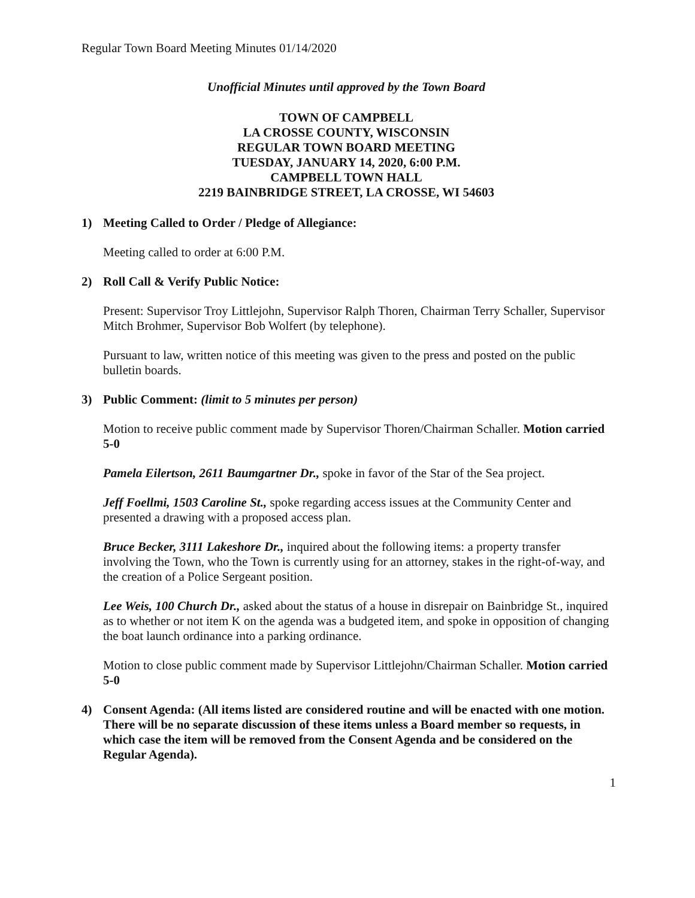Regular Town Board Meeting Minutes 01/14/2020
Unofficial Minutes until approved by the Town Board
TOWN OF CAMPBELL
LA CROSSE COUNTY, WISCONSIN
REGULAR TOWN BOARD MEETING
TUESDAY, JANUARY 14, 2020, 6:00 P.M.
CAMPBELL TOWN HALL
2219 BAINBRIDGE STREET, LA CROSSE, WI 54603
1) Meeting Called to Order / Pledge of Allegiance:
Meeting called to order at 6:00 P.M.
2) Roll Call & Verify Public Notice:
Present: Supervisor Troy Littlejohn, Supervisor Ralph Thoren, Chairman Terry Schaller, Supervisor Mitch Brohmer, Supervisor Bob Wolfert (by telephone).
Pursuant to law, written notice of this meeting was given to the press and posted on the public bulletin boards.
3) Public Comment: (limit to 5 minutes per person)
Motion to receive public comment made by Supervisor Thoren/Chairman Schaller. Motion carried 5-0
Pamela Eilertson, 2611 Baumgartner Dr., spoke in favor of the Star of the Sea project.
Jeff Foellmi, 1503 Caroline St., spoke regarding access issues at the Community Center and presented a drawing with a proposed access plan.
Bruce Becker, 3111 Lakeshore Dr., inquired about the following items: a property transfer involving the Town, who the Town is currently using for an attorney, stakes in the right-of-way, and the creation of a Police Sergeant position.
Lee Weis, 100 Church Dr., asked about the status of a house in disrepair on Bainbridge St., inquired as to whether or not item K on the agenda was a budgeted item, and spoke in opposition of changing the boat launch ordinance into a parking ordinance.
Motion to close public comment made by Supervisor Littlejohn/Chairman Schaller. Motion carried 5-0
4) Consent Agenda: (All items listed are considered routine and will be enacted with one motion. There will be no separate discussion of these items unless a Board member so requests, in which case the item will be removed from the Consent Agenda and be considered on the Regular Agenda).
1